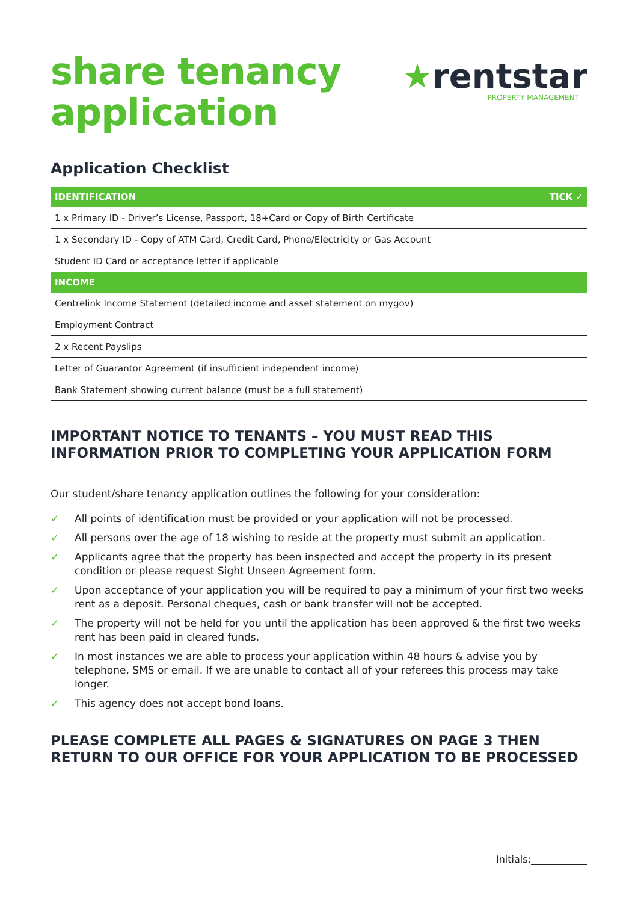share tenancy
application
★rentstar
PROPERTY MANAGEMENT
Application Checklist
| IDENTIFICATION | TICK ✓ |
| --- | --- |
| 1 x Primary ID - Driver’s License, Passport, 18+Card or Copy of Birth Certificate | |
| 1 x Secondary ID - Copy of ATM Card, Credit Card, Phone/Electricity or Gas Account | |
| Student ID Card or acceptance letter if applicable | |
| INCOME | |
| Centrelink Income Statement (detailed income and asset statement on mygov) | |
| Employment Contract | |
| 2 x Recent Payslips | |
| Letter of Guarantor Agreement (if insufficient independent income) | |
| Bank Statement showing current balance (must be a full statement) | |
IMPORTANT NOTICE TO TENANTS – YOU MUST READ THIS INFORMATION PRIOR TO COMPLETING YOUR APPLICATION FORM
Our student/share tenancy application outlines the following for your consideration:
✓ All points of identification must be provided or your application will not be processed.
✓ All persons over the age of 18 wishing to reside at the property must submit an application.
✓ Applicants agree that the property has been inspected and accept the property in its present condition or please request Sight Unseen Agreement form.
✓ Upon acceptance of your application you will be required to pay a minimum of your first two weeks rent as a deposit. Personal cheques, cash or bank transfer will not be accepted.
✓ The property will not be held for you until the application has been approved & the first two weeks rent has been paid in cleared funds.
✓ In most instances we are able to process your application within 48 hours & advise you by telephone, SMS or email. If we are unable to contact all of your referees this process may take longer.
✓ This agency does not accept bond loans.
PLEASE COMPLETE ALL PAGES & SIGNATURES ON PAGE 3 THEN RETURN TO OUR OFFICE FOR YOUR APPLICATION TO BE PROCESSED
Initials: